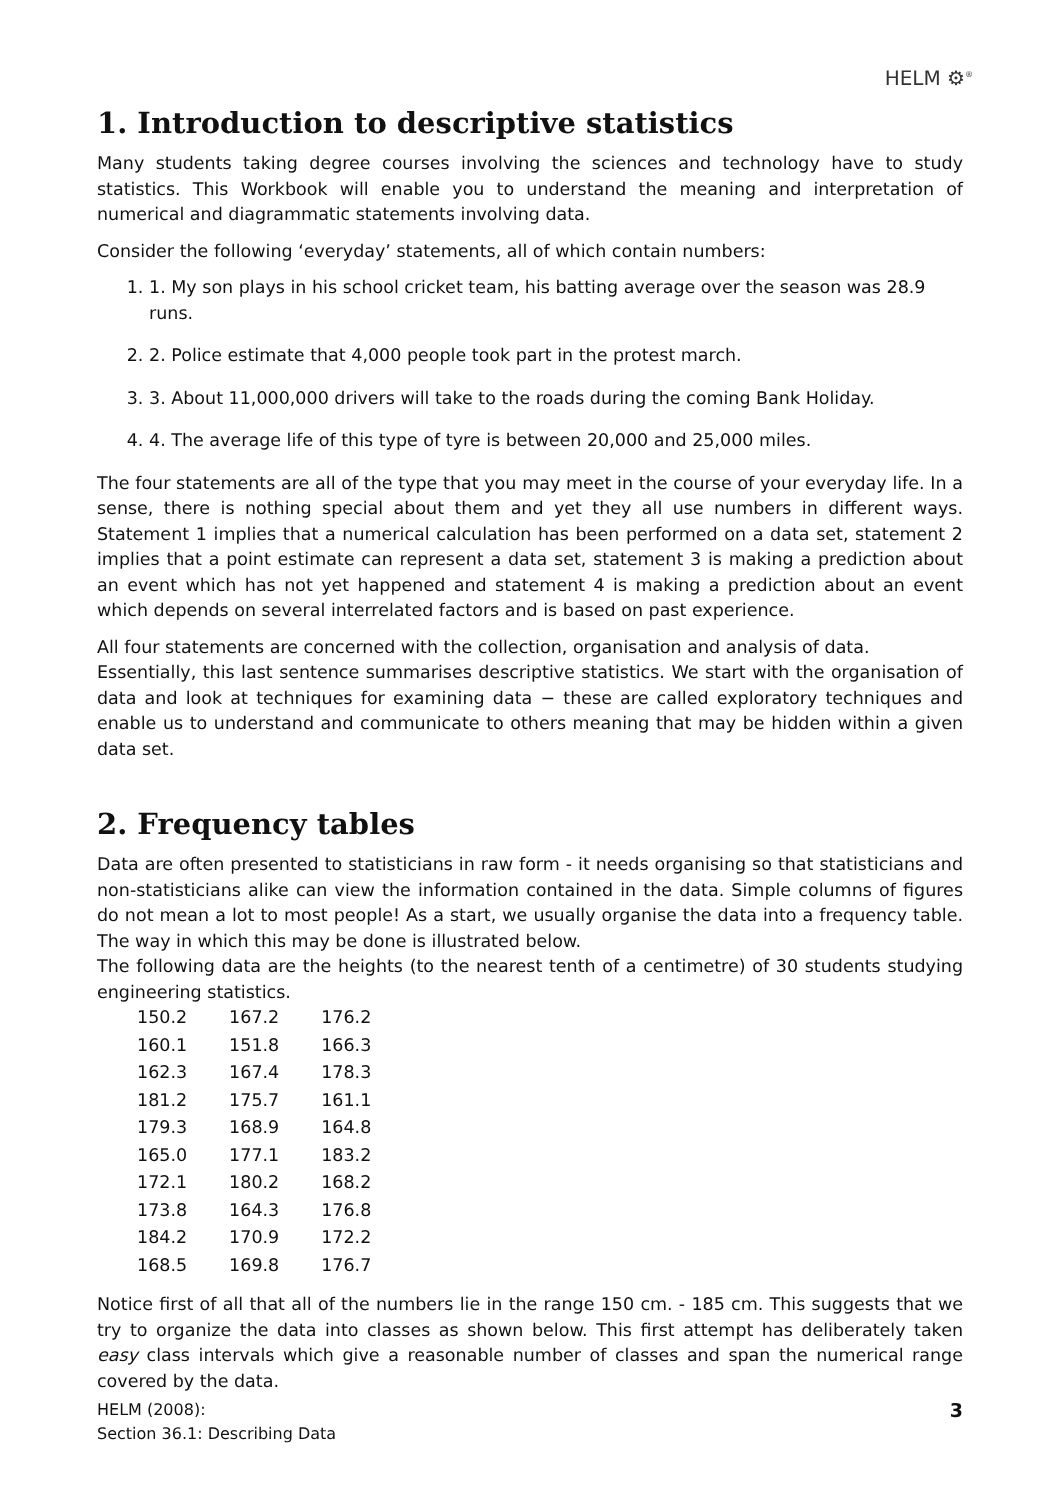HELM ⚙<sup>®</sup>
1. Introduction to descriptive statistics
Many students taking degree courses involving the sciences and technology have to study statistics. This Workbook will enable you to understand the meaning and interpretation of numerical and diagrammatic statements involving data.
Consider the following ‘everyday’ statements, all of which contain numbers:
1. 1. My son plays in his school cricket team, his batting average over the season was 28.9 runs.
2. 2. Police estimate that 4,000 people took part in the protest march.
3. 3. About 11,000,000 drivers will take to the roads during the coming Bank Holiday.
4. 4. The average life of this type of tyre is between 20,000 and 25,000 miles.
The four statements are all of the type that you may meet in the course of your everyday life. In a sense, there is nothing special about them and yet they all use numbers in different ways. Statement 1 implies that a numerical calculation has been performed on a data set, statement 2 implies that a point estimate can represent a data set, statement 3 is making a prediction about an event which has not yet happened and statement 4 is making a prediction about an event which depends on several interrelated factors and is based on past experience.
All four statements are concerned with the collection, organisation and analysis of data.
Essentially, this last sentence summarises descriptive statistics. We start with the organisation of data and look at techniques for examining data − these are called exploratory techniques and enable us to understand and communicate to others meaning that may be hidden within a given data set.
2. Frequency tables
Data are often presented to statisticians in raw form - it needs organising so that statisticians and non-statisticians alike can view the information contained in the data. Simple columns of figures do not mean a lot to most people! As a start, we usually organise the data into a frequency table. The way in which this may be done is illustrated below.
The following data are the heights (to the nearest tenth of a centimetre) of 30 students studying engineering statistics.
| 150.2 | 167.2 | 176.2 |
| 160.1 | 151.8 | 166.3 |
| 162.3 | 167.4 | 178.3 |
| 181.2 | 175.7 | 161.1 |
| 179.3 | 168.9 | 164.8 |
| 165.0 | 177.1 | 183.2 |
| 172.1 | 180.2 | 168.2 |
| 173.8 | 164.3 | 176.8 |
| 184.2 | 170.9 | 172.2 |
| 168.5 | 169.8 | 176.7 |
Notice first of all that all of the numbers lie in the range 150 cm. - 185 cm. This suggests that we try to organize the data into classes as shown below. This first attempt has deliberately taken easy class intervals which give a reasonable number of classes and span the numerical range covered by the data.
HELM (2008):
Section 36.1: Describing Data
3